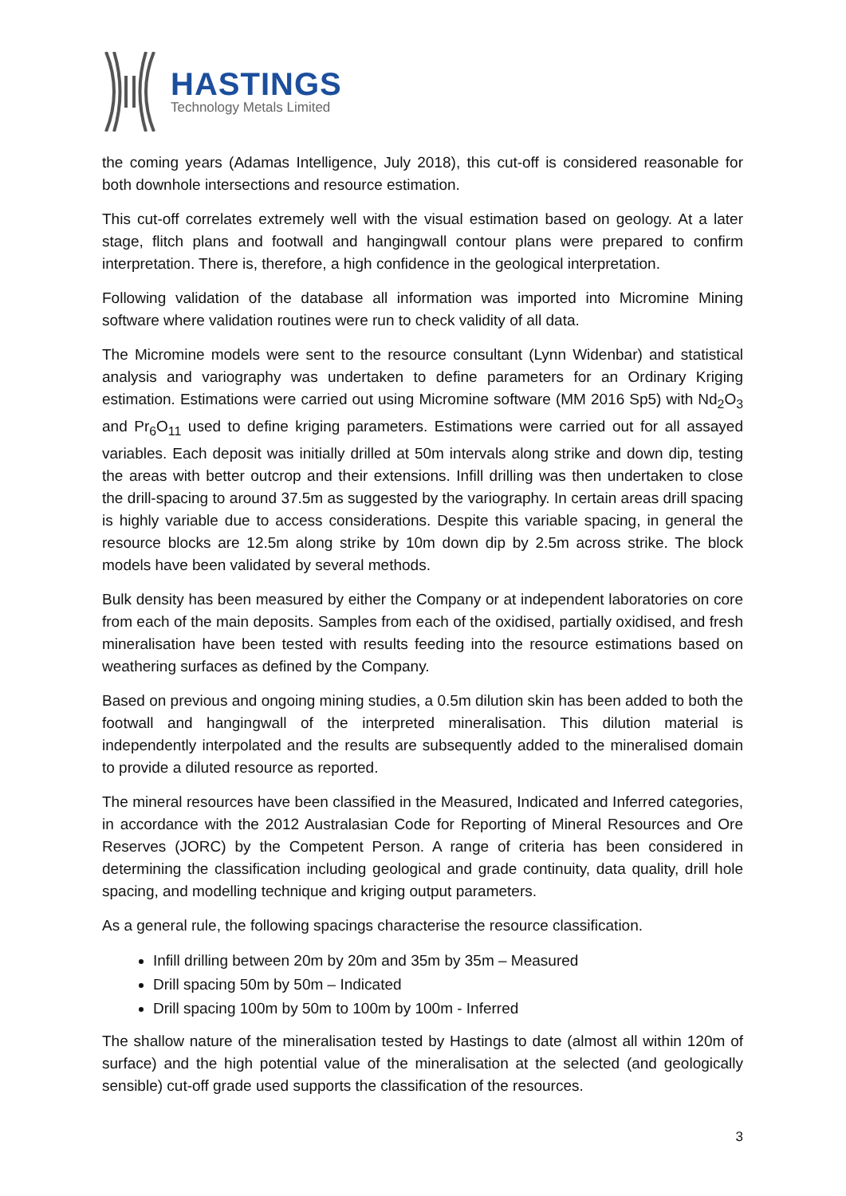HASTINGS
Technology Metals Limited
the coming years (Adamas Intelligence, July 2018), this cut-off is considered reasonable for both downhole intersections and resource estimation.
This cut-off correlates extremely well with the visual estimation based on geology. At a later stage, flitch plans and footwall and hangingwall contour plans were prepared to confirm interpretation. There is, therefore, a high confidence in the geological interpretation.
Following validation of the database all information was imported into Micromine Mining software where validation routines were run to check validity of all data.
The Micromine models were sent to the resource consultant (Lynn Widenbar) and statistical analysis and variography was undertaken to define parameters for an Ordinary Kriging estimation. Estimations were carried out using Micromine software (MM 2016 Sp5) with Nd<sub>2</sub>O<sub>3</sub> and Pr<sub>6</sub>O<sub>11</sub> used to define kriging parameters. Estimations were carried out for all assayed variables. Each deposit was initially drilled at 50m intervals along strike and down dip, testing the areas with better outcrop and their extensions. Infill drilling was then undertaken to close the drill-spacing to around 37.5m as suggested by the variography. In certain areas drill spacing is highly variable due to access considerations. Despite this variable spacing, in general the resource blocks are 12.5m along strike by 10m down dip by 2.5m across strike. The block models have been validated by several methods.
Bulk density has been measured by either the Company or at independent laboratories on core from each of the main deposits. Samples from each of the oxidised, partially oxidised, and fresh mineralisation have been tested with results feeding into the resource estimations based on weathering surfaces as defined by the Company.
Based on previous and ongoing mining studies, a 0.5m dilution skin has been added to both the footwall and hangingwall of the interpreted mineralisation. This dilution material is independently interpolated and the results are subsequently added to the mineralised domain to provide a diluted resource as reported.
The mineral resources have been classified in the Measured, Indicated and Inferred categories, in accordance with the 2012 Australasian Code for Reporting of Mineral Resources and Ore Reserves (JORC) by the Competent Person. A range of criteria has been considered in determining the classification including geological and grade continuity, data quality, drill hole spacing, and modelling technique and kriging output parameters.
As a general rule, the following spacings characterise the resource classification.
Infill drilling between 20m by 20m and 35m by 35m – Measured
Drill spacing 50m by 50m – Indicated
Drill spacing 100m by 50m to 100m by 100m - Inferred
The shallow nature of the mineralisation tested by Hastings to date (almost all within 120m of surface) and the high potential value of the mineralisation at the selected (and geologically sensible) cut-off grade used supports the classification of the resources.
3